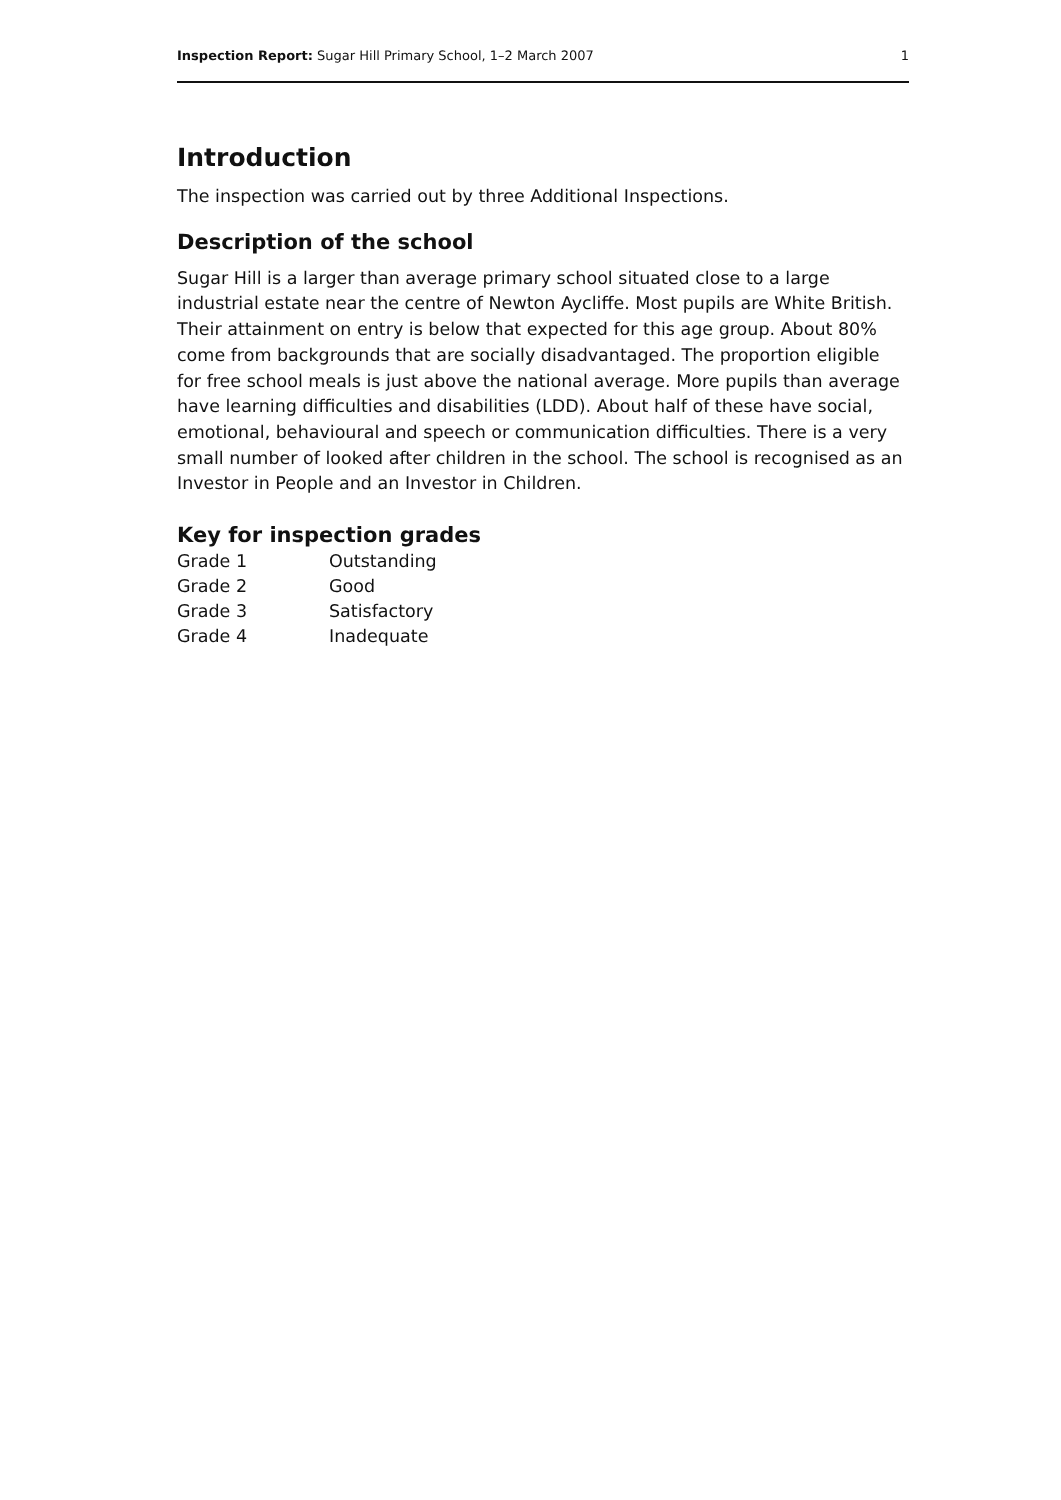Inspection Report: Sugar Hill Primary School, 1–2 March 2007 1
Introduction
The inspection was carried out by three Additional Inspections.
Description of the school
Sugar Hill is a larger than average primary school situated close to a large industrial estate near the centre of Newton Aycliffe. Most pupils are White British. Their attainment on entry is below that expected for this age group. About 80% come from backgrounds that are socially disadvantaged. The proportion eligible for free school meals is just above the national average. More pupils than average have learning difficulties and disabilities (LDD). About half of these have social, emotional, behavioural and speech or communication difficulties. There is a very small number of looked after children in the school. The school is recognised as an Investor in People and an Investor in Children.
Key for inspection grades
| Grade 1 | Outstanding |
| Grade 2 | Good |
| Grade 3 | Satisfactory |
| Grade 4 | Inadequate |